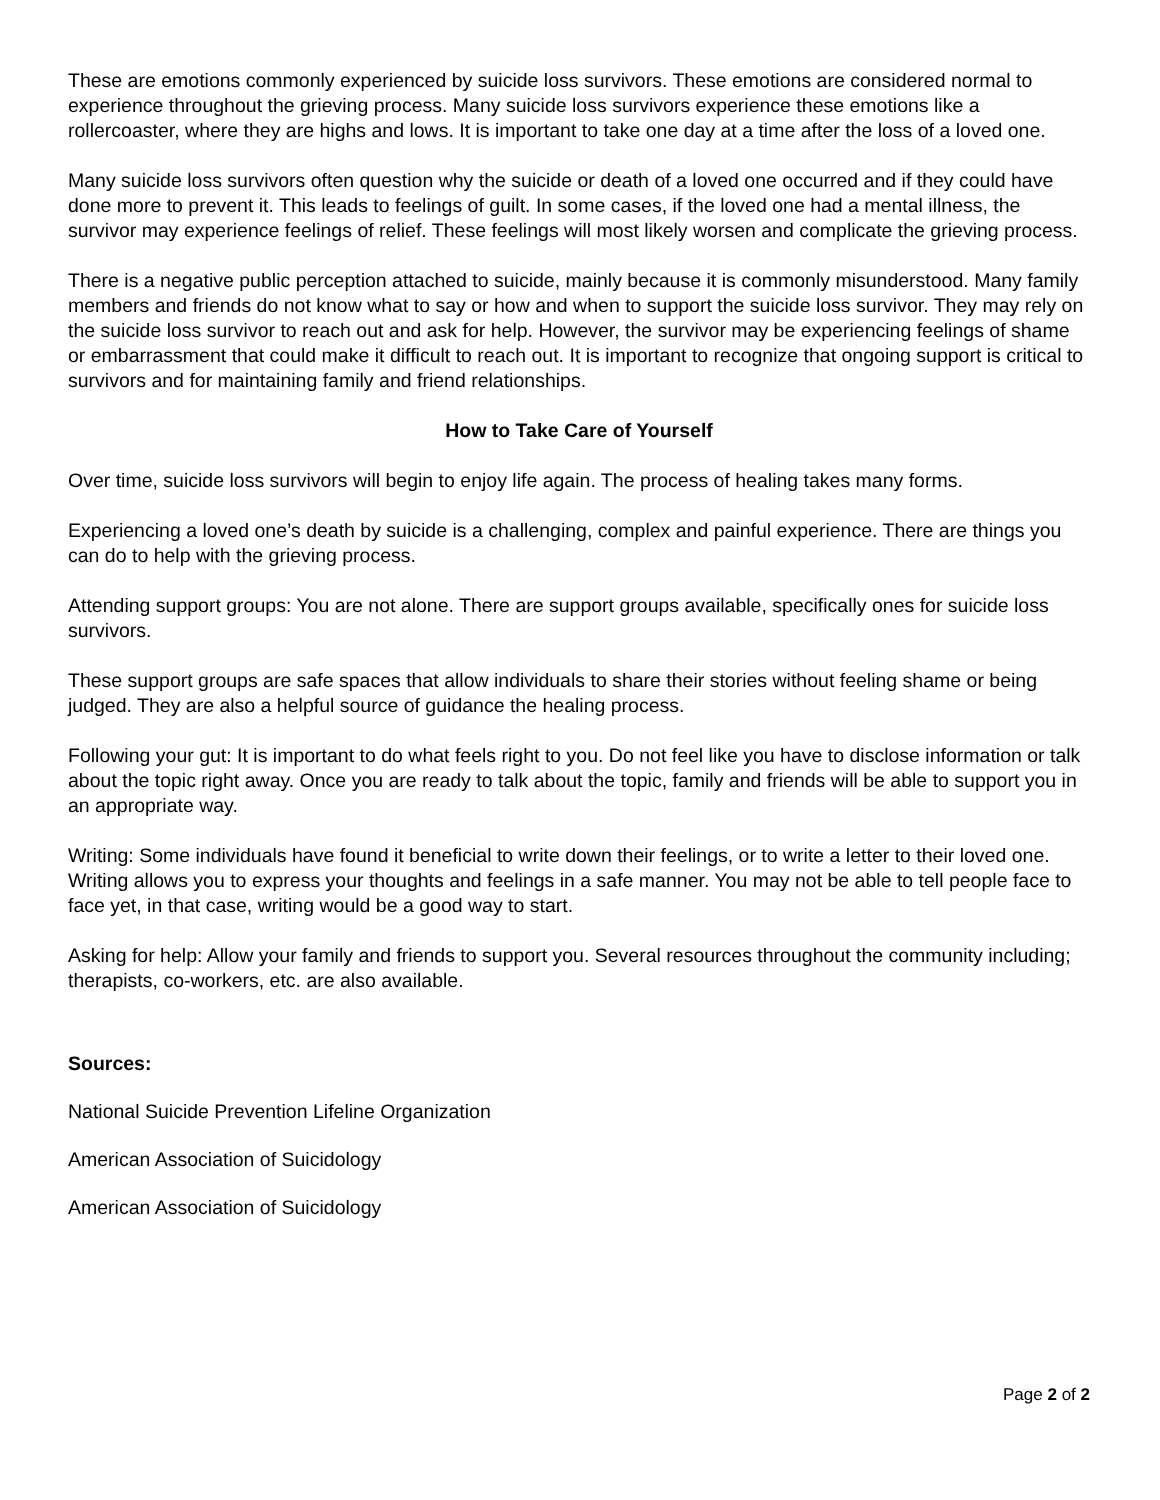These are emotions commonly experienced by suicide loss survivors. These emotions are considered normal to experience throughout the grieving process. Many suicide loss survivors experience these emotions like a rollercoaster, where they are highs and lows. It is important to take one day at a time after the loss of a loved one.
Many suicide loss survivors often question why the suicide or death of a loved one occurred and if they could have done more to prevent it. This leads to feelings of guilt. In some cases, if the loved one had a mental illness, the survivor may experience feelings of relief. These feelings will most likely worsen and complicate the grieving process.
There is a negative public perception attached to suicide, mainly because it is commonly misunderstood. Many family members and friends do not know what to say or how and when to support the suicide loss survivor. They may rely on the suicide loss survivor to reach out and ask for help. However, the survivor may be experiencing feelings of shame or embarrassment that could make it difficult to reach out. It is important to recognize that ongoing support is critical to survivors and for maintaining family and friend relationships.
How to Take Care of Yourself
Over time, suicide loss survivors will begin to enjoy life again. The process of healing takes many forms.
Experiencing a loved one’s death by suicide is a challenging, complex and painful experience. There are things you can do to help with the grieving process.
Attending support groups: You are not alone. There are support groups available, specifically ones for suicide loss survivors.
These support groups are safe spaces that allow individuals to share their stories without feeling shame or being judged. They are also a helpful source of guidance the healing process.
Following your gut: It is important to do what feels right to you. Do not feel like you have to disclose information or talk about the topic right away. Once you are ready to talk about the topic, family and friends will be able to support you in an appropriate way.
Writing: Some individuals have found it beneficial to write down their feelings, or to write a letter to their loved one. Writing allows you to express your thoughts and feelings in a safe manner. You may not be able to tell people face to face yet, in that case, writing would be a good way to start.
Asking for help: Allow your family and friends to support you. Several resources throughout the community including; therapists, co-workers, etc. are also available.
Sources:
National Suicide Prevention Lifeline Organization
American Association of Suicidology
American Association of Suicidology
Page 2 of 2